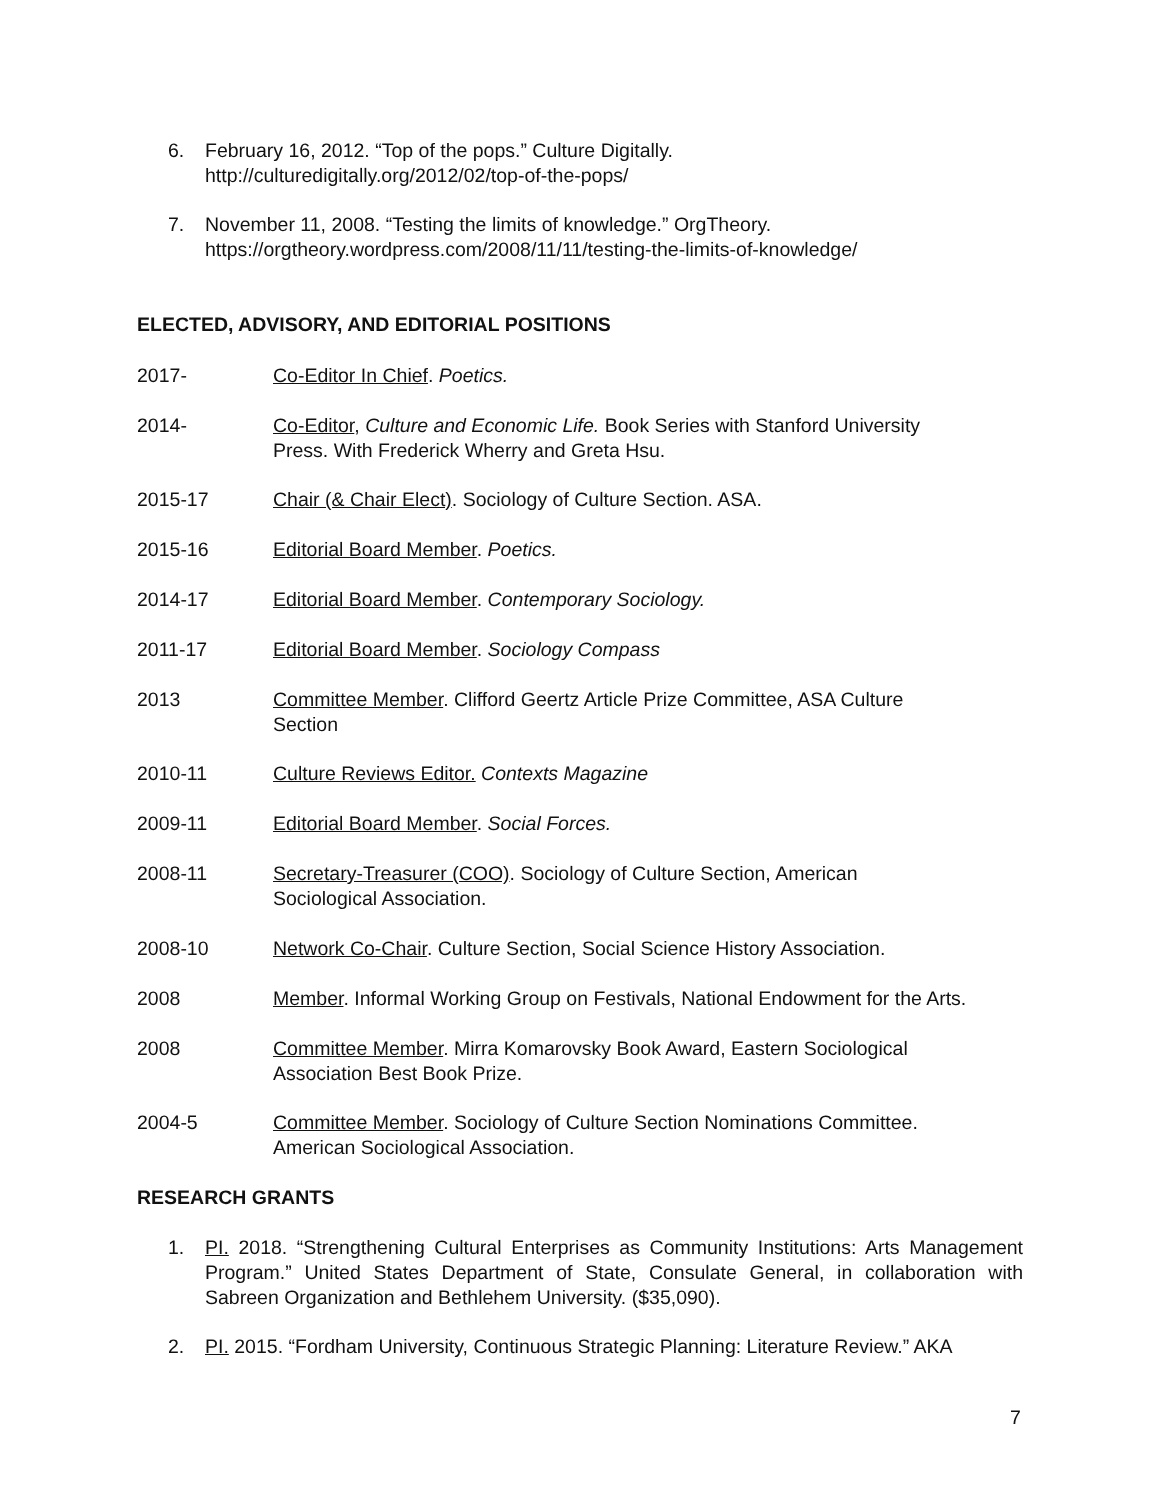6. February 16, 2012. “Top of the pops.” Culture Digitally.
http://culturedigitally.org/2012/02/top-of-the-pops/
7. November 11, 2008. “Testing the limits of knowledge.” OrgTheory.
https://orgtheory.wordpress.com/2008/11/11/testing-the-limits-of-knowledge/
ELECTED, ADVISORY, AND EDITORIAL POSITIONS
2017- Co-Editor In Chief. Poetics.
2014- Co-Editor, Culture and Economic Life. Book Series with Stanford University
Press. With Frederick Wherry and Greta Hsu.
2015-17 Chair (& Chair Elect). Sociology of Culture Section. ASA.
2015-16 Editorial Board Member. Poetics.
2014-17 Editorial Board Member. Contemporary Sociology.
2011-17 Editorial Board Member. Sociology Compass
2013 Committee Member. Clifford Geertz Article Prize Committee, ASA Culture
Section
2010-11 Culture Reviews Editor. Contexts Magazine
2009-11 Editorial Board Member. Social Forces.
2008-11 Secretary-Treasurer (COO). Sociology of Culture Section, American
Sociological Association.
2008-10 Network Co-Chair. Culture Section, Social Science History Association.
2008 Member. Informal Working Group on Festivals, National Endowment for the Arts.
2008 Committee Member. Mirra Komarovsky Book Award, Eastern Sociological
Association Best Book Prize.
2004-5 Committee Member. Sociology of Culture Section Nominations Committee.
American Sociological Association.
RESEARCH GRANTS
1. PI. 2018. “Strengthening Cultural Enterprises as Community Institutions: Arts Management Program.” United States Department of State, Consulate General, in collaboration with Sabreen Organization and Bethlehem University. ($35,090).
2. PI. 2015. “Fordham University, Continuous Strategic Planning: Literature Review.” AKA
7